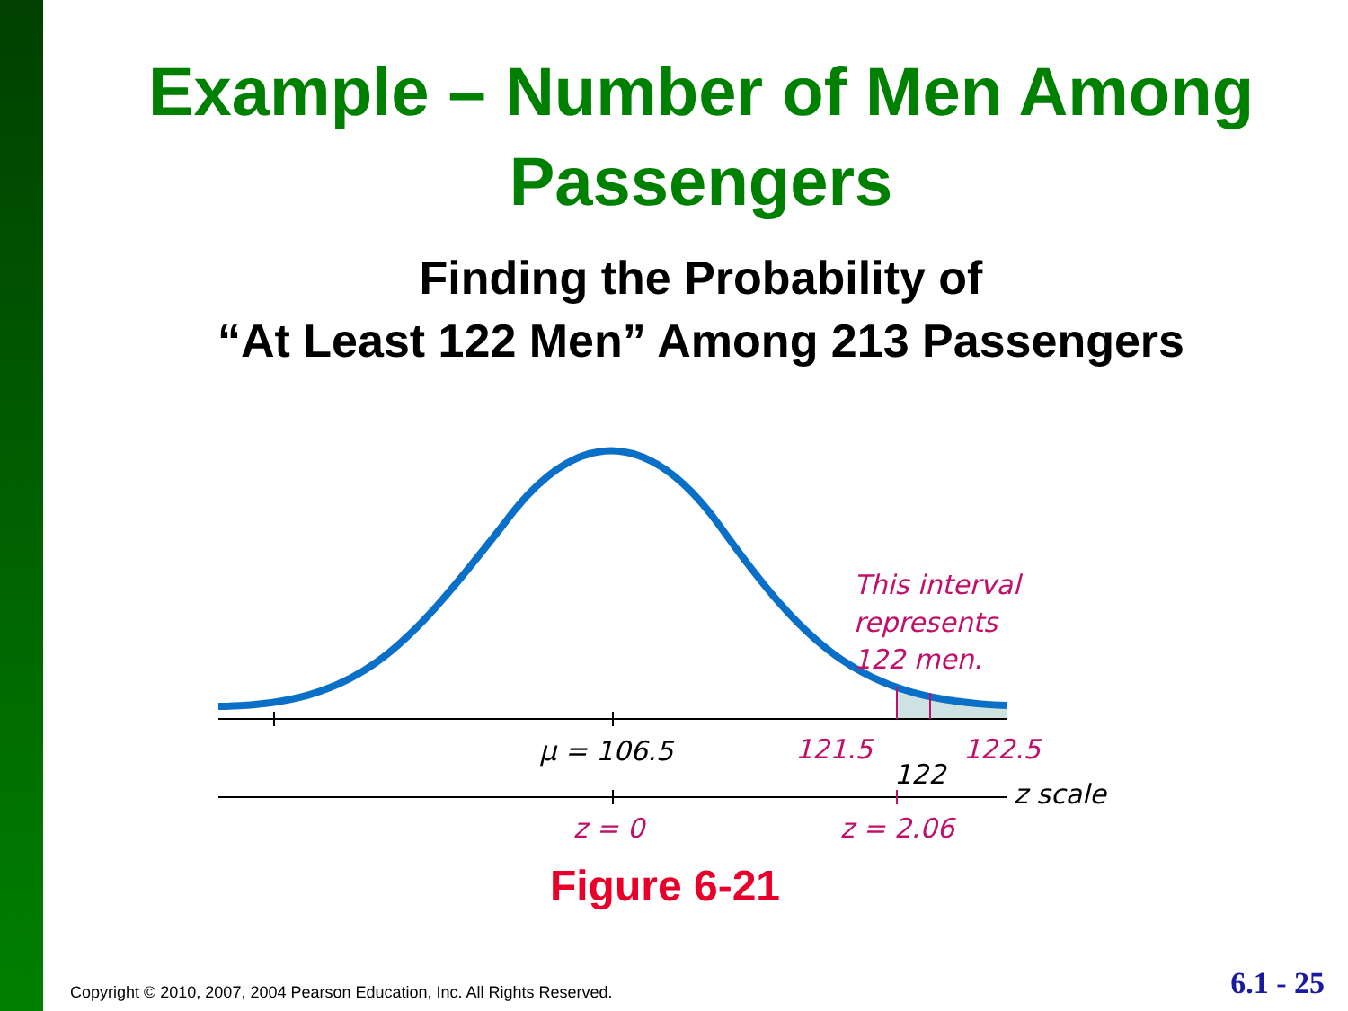Example – Number of Men Among Passengers
Finding the Probability of
“At Least 122 Men” Among 213 Passengers
μ = 106.5
121.5
122.5
122
z scale
z = 0
z = 2.06
This interval
represents
122 men.
Figure 6-21
Copyright © 2010, 2007, 2004 Pearson Education, Inc. All Rights Reserved.
6.1 - 25